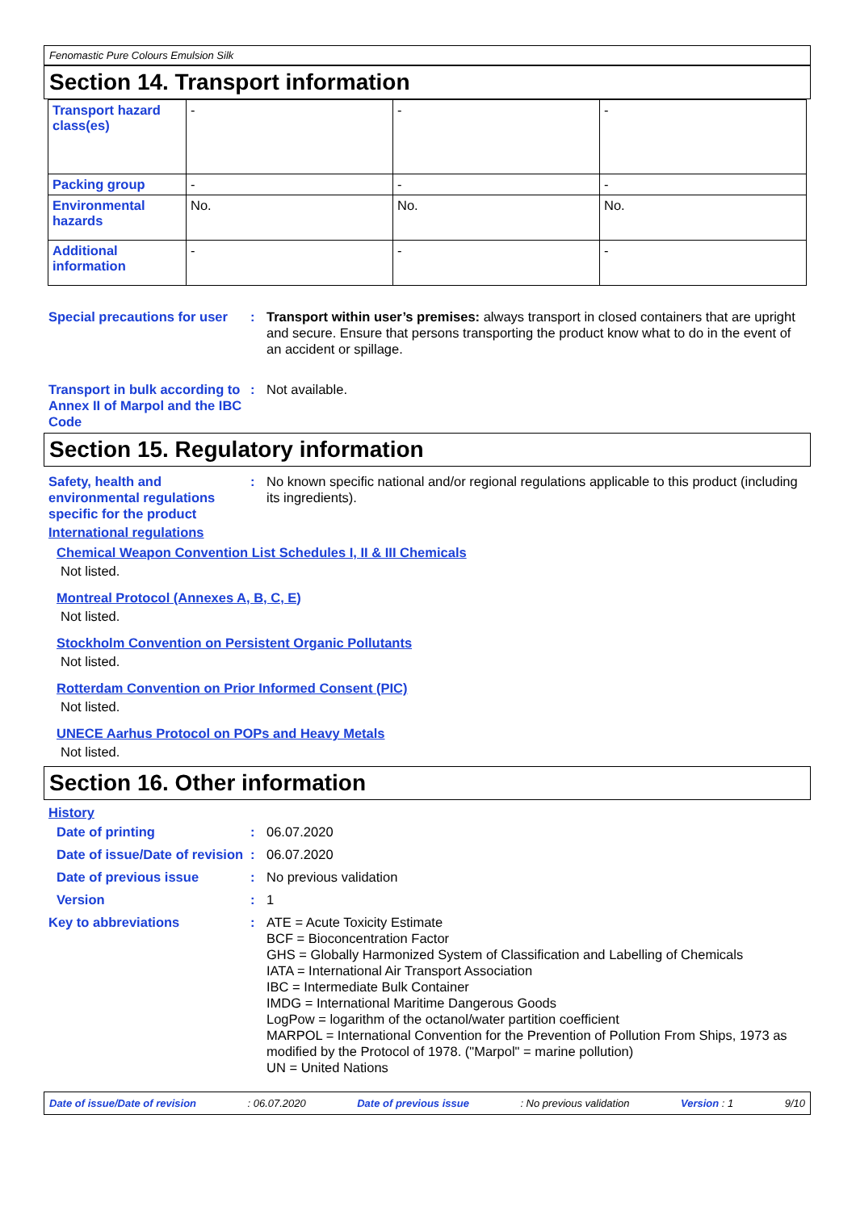Fenomastic Pure Colours Emulsion Silk
Section 14. Transport information
| Transport hazard class(es) | - | - | - |
| Packing group | - | - | - |
| Environmental hazards | No. | No. | No. |
| Additional information | - | - | - |
Special precautions for user
: Transport within user’s premises: always transport in closed containers that are upright and secure. Ensure that persons transporting the product know what to do in the event of an accident or spillage.
Transport in bulk according to Annex II of Marpol and the IBC Code
: Not available.
Section 15. Regulatory information
Safety, health and environmental regulations specific for the product
: No known specific national and/or regional regulations applicable to this product (including its ingredients).
International regulations
Chemical Weapon Convention List Schedules I, II & III Chemicals
Not listed.
Montreal Protocol (Annexes A, B, C, E)
Not listed.
Stockholm Convention on Persistent Organic Pollutants
Not listed.
Rotterdam Convention on Prior Informed Consent (PIC)
Not listed.
UNECE Aarhus Protocol on POPs and Heavy Metals
Not listed.
Section 16. Other information
History
Date of printing : 06.07.2020
Date of issue/Date of revision
: 06.07.2020
Date of previous issue : No previous validation
Version : 1
Key to abbreviations : ATE = Acute Toxicity Estimate
BCF = Bioconcentration Factor
GHS = Globally Harmonized System of Classification and Labelling of Chemicals
IATA = International Air Transport Association
IBC = Intermediate Bulk Container
IMDG = International Maritime Dangerous Goods
LogPow = logarithm of the octanol/water partition coefficient
MARPOL = International Convention for the Prevention of Pollution From Ships, 1973 as modified by the Protocol of 1978. ("Marpol" = marine pollution)
UN = United Nations
Date of issue/Date of revision: 06.07.2020 Date of previous issue: No previous validation Version : 1 9/10